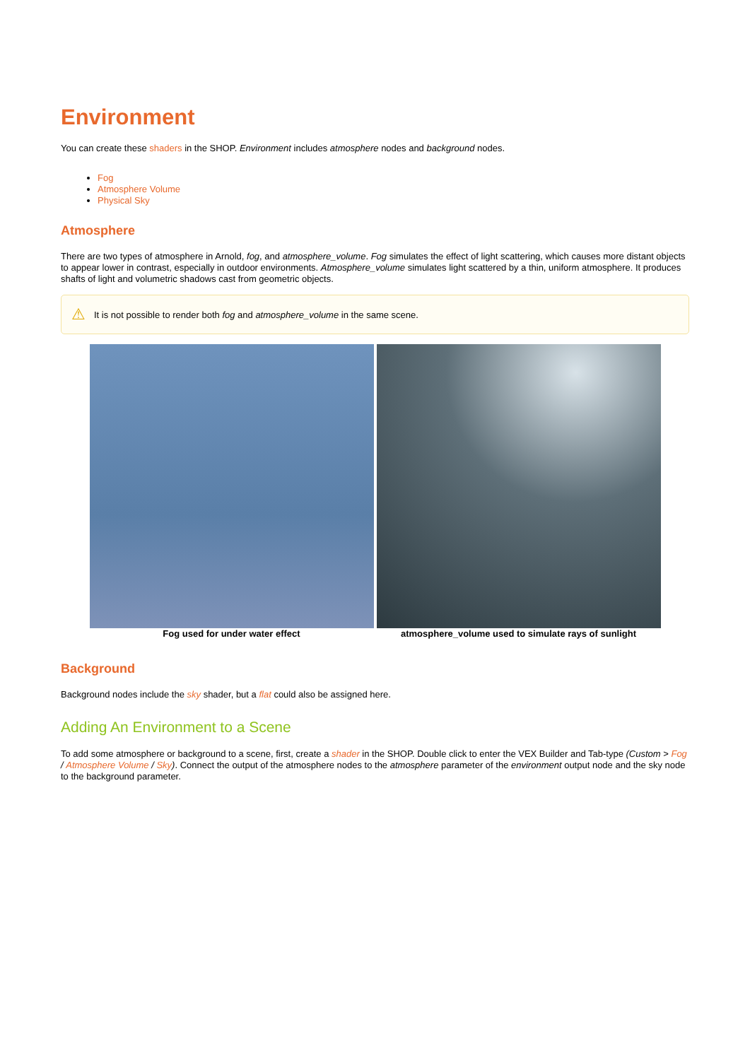Environment
You can create these shaders in the SHOP. Environment includes atmosphere nodes and background nodes.
Fog
Atmosphere Volume
Physical Sky
Atmosphere
There are two types of atmosphere in Arnold, fog, and atmosphere_volume. Fog simulates the effect of light scattering, which causes more distant objects to appear lower in contrast, especially in outdoor environments. Atmosphere_volume simulates light scattered by a thin, uniform atmosphere. It produces shafts of light and volumetric shadows cast from geometric objects.
⚠ It is not possible to render both fog and atmosphere_volume in the same scene.
| Fog used for under water effect | atmosphere_volume used to simulate rays of sunlight |
Background
Background nodes include the sky shader, but a flat could also be assigned here.
Adding An Environment to a Scene
To add some atmosphere or background to a scene, first, create a shader in the SHOP. Double click to enter the VEX Builder and Tab-type (Custom > Fog / Atmosphere Volume / Sky). Connect the output of the atmosphere nodes to the atmosphere parameter of the environment output node and the sky node to the background parameter.